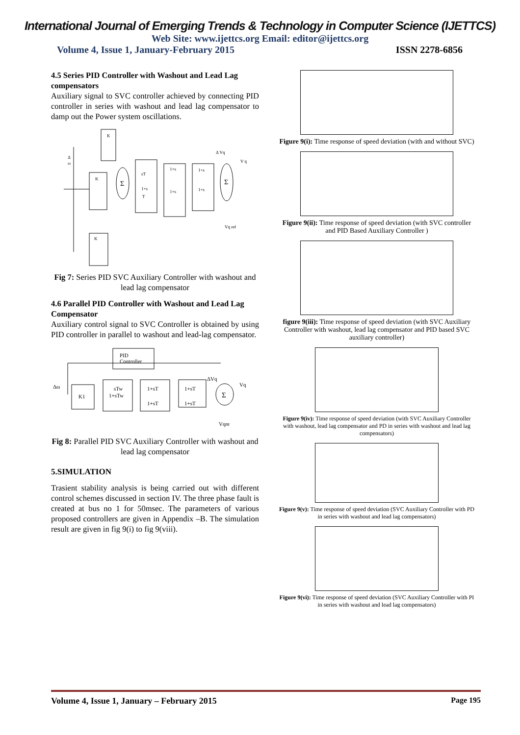International Journal of Emerging Trends & Technology in Computer Science (IJETTCS)
Web Site: www.ijettcs.org Email: editor@ijettcs.org
Volume 4, Issue 1, January-February 2015 ISSN 2278-6856
4.5 Series PID Controller with Washout and Lead Lag compensators
Auxiliary signal to SVC controller achieved by connecting PID controller in series with washout and lead lag compensator to damp out the Power system oscillations.
K
K
K
Σ
sT
1+s
T
1+s
1+s
1+s
1+s
Σ
Δ
ω
Δ Vq
V q
Vq ref
Fig 7: Series PID SVC Auxiliary Controller with washout and lead lag compensator
4.6 Parallel PID Controller with Washout and Lead Lag Compensator
Auxiliary control signal to SVC Controller is obtained by using PID controller in parallel to washout and lead-lag compensator.
PID
Controller
K1
sTw
1+sTw
1+sT
1+sT
1+sT
1+sT
Σ
Δω
ΔVq
Vq
Vqre
Fig 8: Parallel PID SVC Auxiliary Controller with washout and lead lag compensator
5.SIMULATION
Trasient stability analysis is being carried out with different control schemes discussed in section IV. The three phase fault is created at bus no 1 for 50msec. The parameters of various proposed controllers are given in Appendix –B. The simulation result are given in fig 9(i) to fig 9(viii).
Figure 9(i): Time response of speed deviation (with and without SVC)
Figure 9(ii): Time response of speed deviation (with SVC controller and PID Based Auxiliary Controller )
figure 9(iii): Time response of speed deviation (with SVC Auxiliary Controller with washout, lead lag compensator and PID based SVC auxiliary controller)
Figure 9(iv): Time response of speed deviation (with SVC Auxiliary Controller with washout, lead lag compensator and PD in series with washout and lead lag compensators)
Figure 9(v): Time response of speed deviation (SVC Auxiliary Controller with PD in series with washout and lead lag compensators)
Figure 9(vi): Time response of speed deviation (SVC Auxiliary Controller with PI in series with washout and lead lag compensators)
Volume 4, Issue 1, January – February 2015 Page 195